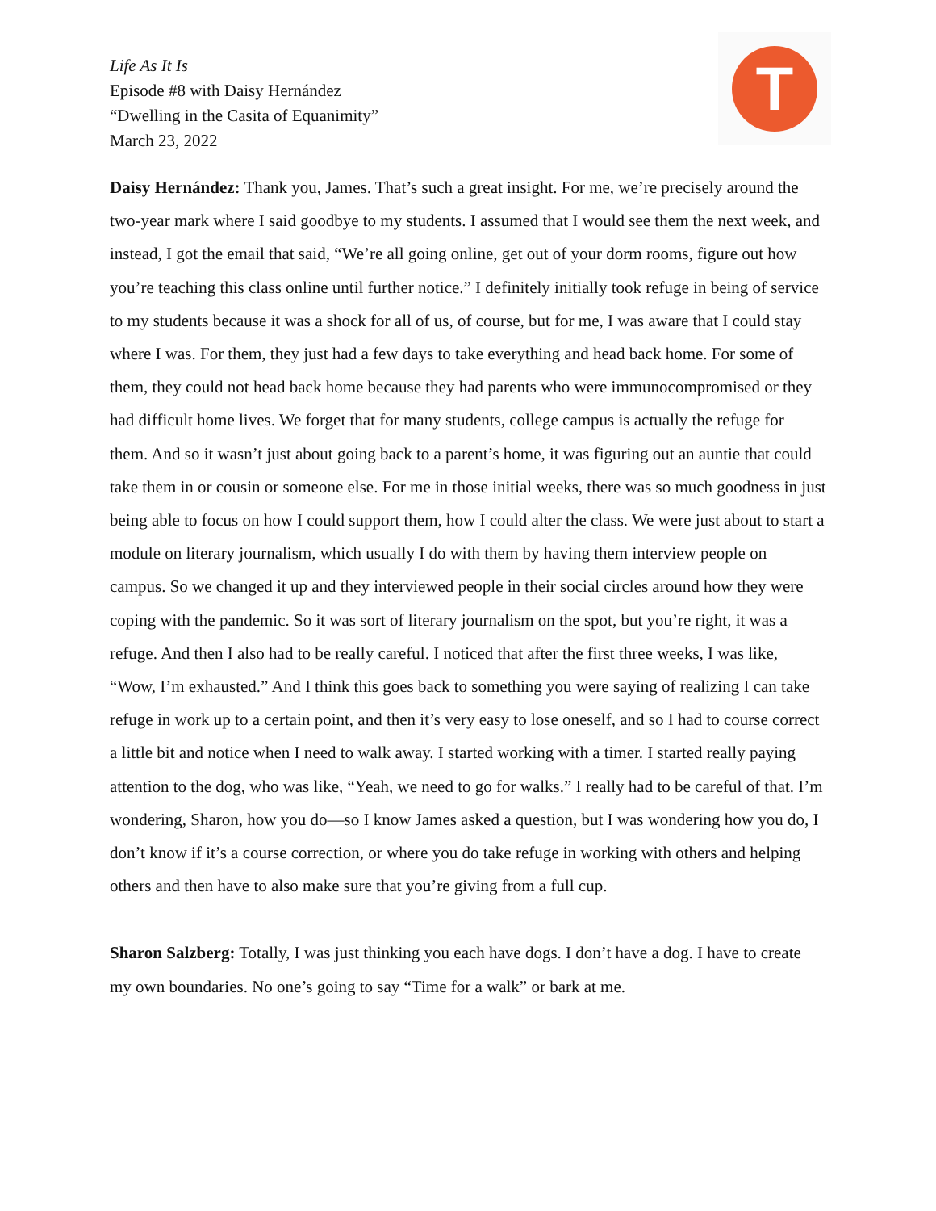T
Life As It Is
Episode #8 with Daisy Hernández
“Dwelling in the Casita of Equanimity”
March 23, 2022
Daisy Hernández: Thank you, James. That’s such a great insight. For me, we’re precisely around the two-year mark where I said goodbye to my students. I assumed that I would see them the next week, and instead, I got the email that said, “We’re all going online, get out of your dorm rooms, figure out how you’re teaching this class online until further notice.” I definitely initially took refuge in being of service to my students because it was a shock for all of us, of course, but for me, I was aware that I could stay where I was. For them, they just had a few days to take everything and head back home. For some of them, they could not head back home because they had parents who were immunocompromised or they had difficult home lives. We forget that for many students, college campus is actually the refuge for them. And so it wasn’t just about going back to a parent’s home, it was figuring out an auntie that could take them in or cousin or someone else. For me in those initial weeks, there was so much goodness in just being able to focus on how I could support them, how I could alter the class. We were just about to start a module on literary journalism, which usually I do with them by having them interview people on campus. So we changed it up and they interviewed people in their social circles around how they were coping with the pandemic. So it was sort of literary journalism on the spot, but you’re right, it was a refuge. And then I also had to be really careful. I noticed that after the first three weeks, I was like, “Wow, I’m exhausted.” And I think this goes back to something you were saying of realizing I can take refuge in work up to a certain point, and then it’s very easy to lose oneself, and so I had to course correct a little bit and notice when I need to walk away. I started working with a timer. I started really paying attention to the dog, who was like, “Yeah, we need to go for walks.” I really had to be careful of that. I’m wondering, Sharon, how you do—so I know James asked a question, but I was wondering how you do, I don’t know if it’s a course correction, or where you do take refuge in working with others and helping others and then have to also make sure that you’re giving from a full cup.
Sharon Salzberg: Totally, I was just thinking you each have dogs. I don’t have a dog. I have to create my own boundaries. No one’s going to say “Time for a walk” or bark at me.